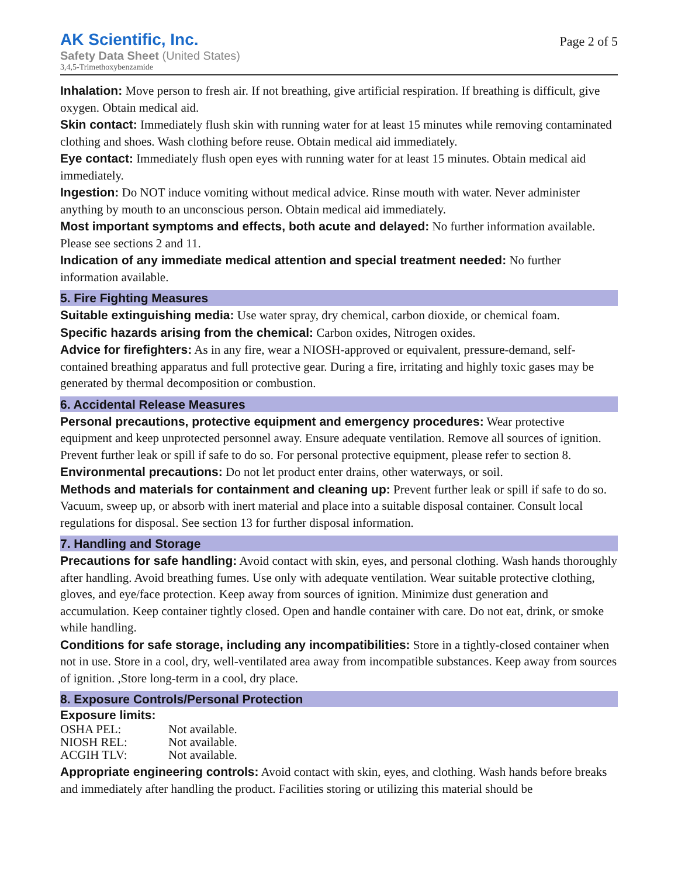AK Scientific, Inc.
Safety Data Sheet (United States)
3,4,5-Trimethoxybenzamide
Page 2 of 5
Inhalation: Move person to fresh air. If not breathing, give artificial respiration. If breathing is difficult, give oxygen. Obtain medical aid.
Skin contact: Immediately flush skin with running water for at least 15 minutes while removing contaminated clothing and shoes. Wash clothing before reuse. Obtain medical aid immediately.
Eye contact: Immediately flush open eyes with running water for at least 15 minutes. Obtain medical aid immediately.
Ingestion: Do NOT induce vomiting without medical advice. Rinse mouth with water. Never administer anything by mouth to an unconscious person. Obtain medical aid immediately.
Most important symptoms and effects, both acute and delayed: No further information available. Please see sections 2 and 11.
Indication of any immediate medical attention and special treatment needed: No further information available.
5. Fire Fighting Measures
Suitable extinguishing media: Use water spray, dry chemical, carbon dioxide, or chemical foam.
Specific hazards arising from the chemical: Carbon oxides, Nitrogen oxides.
Advice for firefighters: As in any fire, wear a NIOSH-approved or equivalent, pressure-demand, self-contained breathing apparatus and full protective gear. During a fire, irritating and highly toxic gases may be generated by thermal decomposition or combustion.
6. Accidental Release Measures
Personal precautions, protective equipment and emergency procedures: Wear protective equipment and keep unprotected personnel away. Ensure adequate ventilation. Remove all sources of ignition. Prevent further leak or spill if safe to do so. For personal protective equipment, please refer to section 8.
Environmental precautions: Do not let product enter drains, other waterways, or soil.
Methods and materials for containment and cleaning up: Prevent further leak or spill if safe to do so. Vacuum, sweep up, or absorb with inert material and place into a suitable disposal container. Consult local regulations for disposal. See section 13 for further disposal information.
7. Handling and Storage
Precautions for safe handling: Avoid contact with skin, eyes, and personal clothing. Wash hands thoroughly after handling. Avoid breathing fumes. Use only with adequate ventilation. Wear suitable protective clothing, gloves, and eye/face protection. Keep away from sources of ignition. Minimize dust generation and accumulation. Keep container tightly closed. Open and handle container with care. Do not eat, drink, or smoke while handling.
Conditions for safe storage, including any incompatibilities: Store in a tightly-closed container when not in use. Store in a cool, dry, well-ventilated area away from incompatible substances. Keep away from sources of ignition. ,Store long-term in a cool, dry place.
8. Exposure Controls/Personal Protection
Exposure limits:
| OSHA PEL: | Not available. |
| NIOSH REL: | Not available. |
| ACGIH TLV: | Not available. |
Appropriate engineering controls: Avoid contact with skin, eyes, and clothing. Wash hands before breaks and immediately after handling the product. Facilities storing or utilizing this material should be